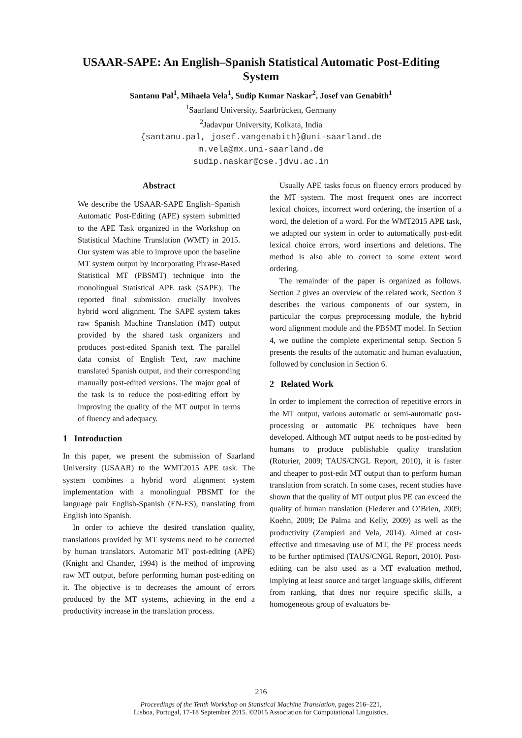USAAR-SAPE: An English–Spanish Statistical Automatic Post-Editing
System
Santanu Pal<sup>1</sup>, Mihaela Vela<sup>1</sup>, Sudip Kumar Naskar<sup>2</sup>, Josef van Genabith<sup>1</sup>
<sup>1</sup> Saarland University, Saarbrücken, Germany
<sup>2</sup> Jadavpur University, Kolkata, India
{santanu.pal, josef.vangenabith}@uni-saarland.de
m.vela@mx.uni-saarland.de
sudip.naskar@cse.jdvu.ac.in
Abstract
We describe the USAAR-SAPE English–Spanish Automatic Post-Editing (APE) system submitted to the APE Task organized in the Workshop on Statistical Machine Translation (WMT) in 2015. Our system was able to improve upon the baseline MT system output by incorporating Phrase-Based Statistical MT (PBSMT) technique into the monolingual Statistical APE task (SAPE). The reported final submission crucially involves hybrid word alignment. The SAPE system takes raw Spanish Machine Translation (MT) output provided by the shared task organizers and produces post-edited Spanish text. The parallel data consist of English Text, raw machine translated Spanish output, and their corresponding manually post-edited versions. The major goal of the task is to reduce the post-editing effort by improving the quality of the MT output in terms of fluency and adequacy.
1 Introduction
In this paper, we present the submission of Saarland University (USAAR) to the WMT2015 APE task. The system combines a hybrid word alignment system implementation with a monolingual PBSMT for the language pair English-Spanish (EN-ES), translating from English into Spanish.
In order to achieve the desired translation quality, translations provided by MT systems need to be corrected by human translators. Automatic MT post-editing (APE) (Knight and Chander, 1994) is the method of improving raw MT output, before performing human post-editing on it. The objective is to decreases the amount of errors produced by the MT systems, achieving in the end a productivity increase in the translation process.
Usually APE tasks focus on fluency errors produced by the MT system. The most frequent ones are incorrect lexical choices, incorrect word ordering, the insertion of a word, the deletion of a word. For the WMT2015 APE task, we adapted our system in order to automatically post-edit lexical choice errors, word insertions and deletions. The method is also able to correct to some extent word ordering.
The remainder of the paper is organized as follows. Section 2 gives an overview of the related work, Section 3 describes the various components of our system, in particular the corpus preprocessing module, the hybrid word alignment module and the PBSMT model. In Section 4, we outline the complete experimental setup. Section 5 presents the results of the automatic and human evaluation, followed by conclusion in Section 6.
2 Related Work
In order to implement the correction of repetitive errors in the MT output, various automatic or semi-automatic post-processing or automatic PE techniques have been developed. Although MT output needs to be post-edited by humans to produce publishable quality translation (Roturier, 2009; TAUS/CNGL Report, 2010), it is faster and cheaper to post-edit MT output than to perform human translation from scratch. In some cases, recent studies have shown that the quality of MT output plus PE can exceed the quality of human translation (Fiederer and O’Brien, 2009; Koehn, 2009; De Palma and Kelly, 2009) as well as the productivity (Zampieri and Vela, 2014). Aimed at cost-effective and timesaving use of MT, the PE process needs to be further optimised (TAUS/CNGL Report, 2010). Post-editing can be also used as a MT evaluation method, implying at least source and target language skills, different from ranking, that does nor require specific skills, a homogeneous group of evaluators be-
216
Proceedings of the Tenth Workshop on Statistical Machine Translation, pages 216–221,
Lisboa, Portugal, 17-18 September 2015. ©2015 Association for Computational Linguistics.